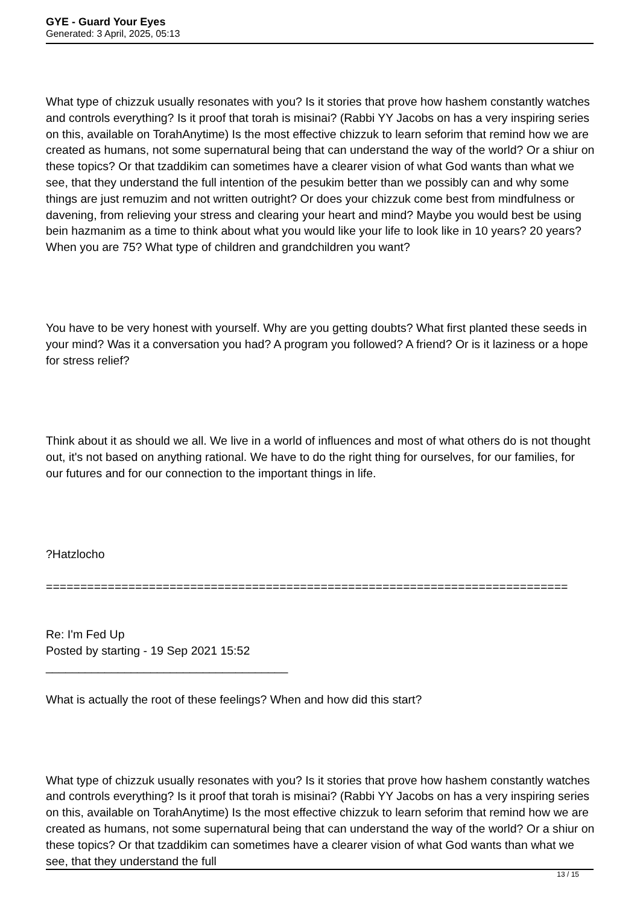GYE - Guard Your Eyes
Generated: 3 April, 2025, 05:13
What type of chizzuk usually resonates with you? Is it stories that prove how hashem constantly watches and controls everything? Is it proof that torah is misinai? (Rabbi YY Jacobs on has a very inspiring series on this, available on TorahAnytime) Is the most effective chizzuk to learn seforim that remind how we are created as humans, not some supernatural being that can understand the way of the world? Or a shiur on these topics? Or that tzaddikim can sometimes have a clearer vision of what God wants than what we see, that they understand the full intention of the pesukim better than we possibly can and why some things are just remuzim and not written outright? Or does your chizzuk come best from mindfulness or davening, from relieving your stress and clearing your heart and mind? Maybe you would best be using bein hazmanim as a time to think about what you would like your life to look like in 10 years? 20 years? When you are 75? What type of children and grandchildren you want?
You have to be very honest with yourself. Why are you getting doubts? What first planted these seeds in your mind? Was it a conversation you had? A program you followed? A friend? Or is it laziness or a hope for stress relief?
Think about it as should we all. We live in a world of influences and most of what others do is not thought out, it's not based on anything rational. We have to do the right thing for ourselves, for our families, for our futures and for our connection to the important things in life.
?Hatzlocho
============================================================================
Re: I'm Fed Up
Posted by starting - 19 Sep 2021 15:52
_____________________________________
What is actually the root of these feelings? When and how did this start?
What type of chizzuk usually resonates with you? Is it stories that prove how hashem constantly watches and controls everything? Is it proof that torah is misinai? (Rabbi YY Jacobs on has a very inspiring series on this, available on TorahAnytime) Is the most effective chizzuk to learn seforim that remind how we are created as humans, not some supernatural being that can understand the way of the world? Or a shiur on these topics? Or that tzaddikim can sometimes have a clearer vision of what God wants than what we see, that they understand the full
13 / 15